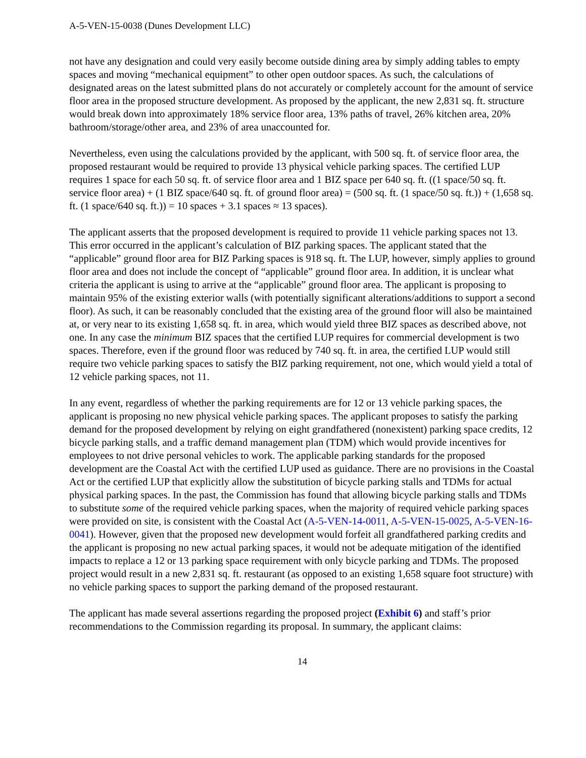A-5-VEN-15-0038 (Dunes Development LLC)
not have any designation and could very easily become outside dining area by simply adding tables to empty spaces and moving “mechanical equipment” to other open outdoor spaces. As such, the calculations of designated areas on the latest submitted plans do not accurately or completely account for the amount of service floor area in the proposed structure development. As proposed by the applicant, the new 2,831 sq. ft. structure would break down into approximately 18% service floor area, 13% paths of travel, 26% kitchen area, 20% bathroom/storage/other area, and 23% of area unaccounted for.
Nevertheless, even using the calculations provided by the applicant, with 500 sq. ft. of service floor area, the proposed restaurant would be required to provide 13 physical vehicle parking spaces. The certified LUP requires 1 space for each 50 sq. ft. of service floor area and 1 BIZ space per 640 sq. ft. ((1 space/50 sq. ft. service floor area) + (1 BIZ space/640 sq. ft. of ground floor area) = (500 sq. ft. (1 space/50 sq. ft.)) + (1,658 sq. ft. (1 space/640 sq. ft.)) = 10 spaces + 3.1 spaces ≈ 13 spaces).
The applicant asserts that the proposed development is required to provide 11 vehicle parking spaces not 13. This error occurred in the applicant’s calculation of BIZ parking spaces. The applicant stated that the “applicable” ground floor area for BIZ Parking spaces is 918 sq. ft. The LUP, however, simply applies to ground floor area and does not include the concept of “applicable” ground floor area. In addition, it is unclear what criteria the applicant is using to arrive at the “applicable” ground floor area. The applicant is proposing to maintain 95% of the existing exterior walls (with potentially significant alterations/additions to support a second floor). As such, it can be reasonably concluded that the existing area of the ground floor will also be maintained at, or very near to its existing 1,658 sq. ft. in area, which would yield three BIZ spaces as described above, not one. In any case the minimum BIZ spaces that the certified LUP requires for commercial development is two spaces. Therefore, even if the ground floor was reduced by 740 sq. ft. in area, the certified LUP would still require two vehicle parking spaces to satisfy the BIZ parking requirement, not one, which would yield a total of 12 vehicle parking spaces, not 11.
In any event, regardless of whether the parking requirements are for 12 or 13 vehicle parking spaces, the applicant is proposing no new physical vehicle parking spaces. The applicant proposes to satisfy the parking demand for the proposed development by relying on eight grandfathered (nonexistent) parking space credits, 12 bicycle parking stalls, and a traffic demand management plan (TDM) which would provide incentives for employees to not drive personal vehicles to work. The applicable parking standards for the proposed development are the Coastal Act with the certified LUP used as guidance. There are no provisions in the Coastal Act or the certified LUP that explicitly allow the substitution of bicycle parking stalls and TDMs for actual physical parking spaces. In the past, the Commission has found that allowing bicycle parking stalls and TDMs to substitute some of the required vehicle parking spaces, when the majority of required vehicle parking spaces were provided on site, is consistent with the Coastal Act (A-5-VEN-14-0011, A-5-VEN-15-0025, A-5-VEN-16-0041). However, given that the proposed new development would forfeit all grandfathered parking credits and the applicant is proposing no new actual parking spaces, it would not be adequate mitigation of the identified impacts to replace a 12 or 13 parking space requirement with only bicycle parking and TDMs. The proposed project would result in a new 2,831 sq. ft. restaurant (as opposed to an existing 1,658 square foot structure) with no vehicle parking spaces to support the parking demand of the proposed restaurant.
The applicant has made several assertions regarding the proposed project (Exhibit 6) and staff’s prior recommendations to the Commission regarding its proposal. In summary, the applicant claims:
14